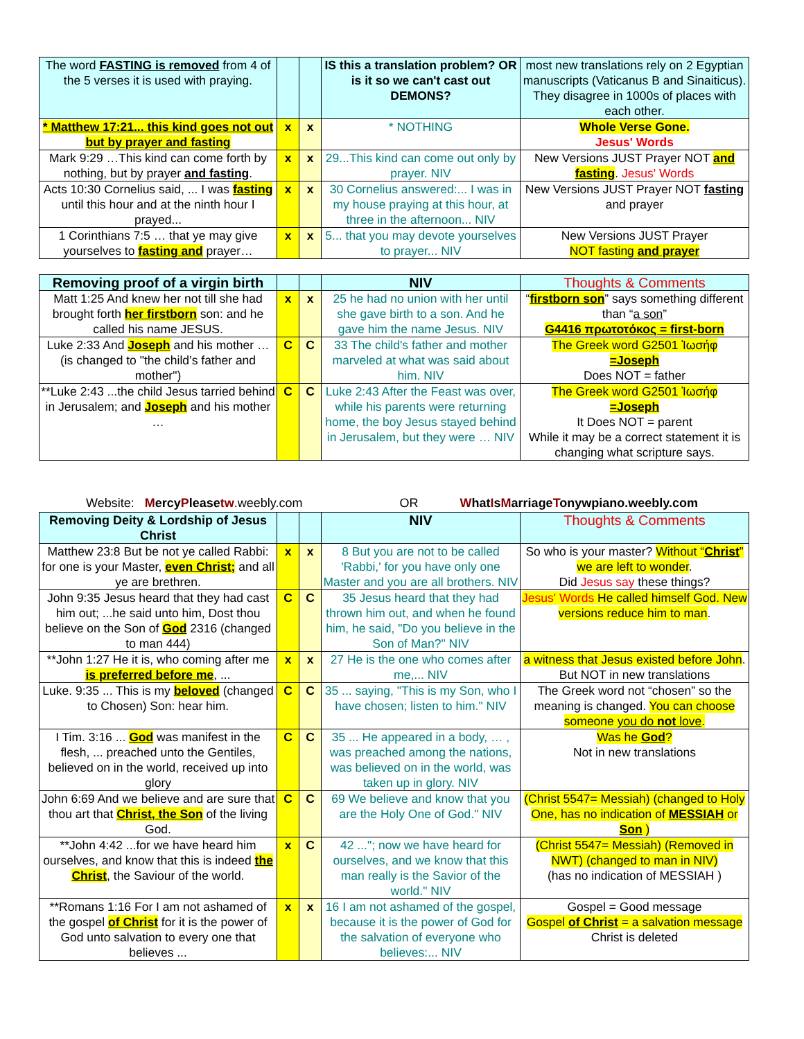| The word FASTING is removed from 4 of the 5 verses it is used with praying. | | | IS this a translation problem? OR is it so we can't cast out DEMONS? | most new translations rely on 2 Egyptian manuscripts (Vaticanus B and Sinaiticus). They disagree in 1000s of places with each other. |
| * Matthew 17:21... this kind goes not out but by prayer and fasting | x | x | * NOTHING | Whole Verse Gone. Jesus' Words |
| Mark 9:29 …This kind can come forth by nothing, but by prayer and fasting . | x | x | 29...This kind can come out only by prayer. NIV | New Versions JUST Prayer NOT and fasting . Jesus' Words |
| Acts 10:30 Cornelius said, ... I was fasting until this hour and at the ninth hour I prayed... | x | x | 30 Cornelius answered:... I was in my house praying at this hour, at three in the afternoon... NIV | New Versions JUST Prayer NOT fasting and prayer |
| 1 Corinthians 7:5 … that ye may give yourselves to fasting and prayer… | x | x | 5... that you may devote yourselves to prayer... NIV | New Versions JUST Prayer NOT fasting and prayer |
| Removing proof of a virgin birth | | | NIV | Thoughts & Comments |
| Matt 1:25 And knew her not till she had brought forth her firstborn son: and he called his name JESUS. | x | x | 25 he had no union with her until she gave birth to a son. And he gave him the name Jesus. NIV | “ firstborn son ” says something different than “ a son ” G4416 πρωτοτόκος = first-born |
| Luke 2:33 And Joseph and his mother … (is changed to "the child’s father and mother") | C | C | 33 The child's father and mother marveled at what was said about him. NIV | The Greek word G2501 Ἰωσήφ =Joseph Does NOT = father |
| **Luke 2:43 ...the child Jesus tarried behind in Jerusalem; and Joseph and his mother … | C | C | Luke 2:43 After the Feast was over, while his parents were returning home, the boy Jesus stayed behind in Jerusalem, but they were … NIV | The Greek word G2501 Ἰωσήφ =Joseph It Does NOT = parent While it may be a correct statement it is changing what scripture says. |
Website: MercyPleasetw.weebly.com OR WhatIsMarriageTonywpiano.weebly.com
| Removing Deity & Lordship of Jesus Christ | | | NIV | Thoughts & Comments |
| Matthew 23:8 But be not ye called Rabbi: for one is your Master, even Christ; and all ye are brethren. | x | x | 8 But you are not to be called 'Rabbi,' for you have only one Master and you are all brothers. NIV | So who is your master? Without “ Christ ” we are left to wonder . Did Jesus say these things? |
| John 9:35 Jesus heard that they had cast him out; ...he said unto him, Dost thou believe on the Son of God 2316 (changed to man 444) | C | C | 35 Jesus heard that they had thrown him out, and when he found him, he said, "Do you believe in the Son of Man?" NIV | Jesus' Words He called himself God. New versions reduce him to man . |
| **John 1:27 He it is, who coming after me is preferred before me , ... | x | x | 27 He is the one who comes after me,... NIV | a witness that Jesus existed before John . But NOT in new translations |
| Luke. 9:35 ... This is my beloved (changed to Chosen) Son: hear him. | C | C | 35 ... saying, "This is my Son, who I have chosen; listen to him." NIV | The Greek word not “chosen” so the meaning is changed. You can choose someone you do not love . |
| I Tim. 3:16 ... God was manifest in the flesh, ... preached unto the Gentiles, believed on in the world, received up into glory | C | C | 35 ... He appeared in a body, … , was preached among the nations, was believed on in the world, was taken up in glory. NIV | Was he God ? Not in new translations |
| John 6:69 And we believe and are sure that thou art that Christ, the Son of the living God. | C | C | 69 We believe and know that you are the Holy One of God." NIV | (Christ 5547= Messiah) (changed to Holy One, has no indication of MESSIAH or Son ) |
| **John 4:42 ...for we have heard him ourselves, and know that this is indeed the Christ , the Saviour of the world. | x | C | 42 ..."; now we have heard for ourselves, and we know that this man really is the Savior of the world." NIV | (Christ 5547= Messiah) (Removed in NWT) (changed to man in NIV) (has no indication of MESSIAH ) |
| **Romans 1:16 For I am not ashamed of the gospel of Christ for it is the power of God unto salvation to every one that believes ... | x | x | 16 I am not ashamed of the gospel, because it is the power of God for the salvation of everyone who believes:... NIV | Gospel = Good message Gospel of Christ = a salvation message Christ is deleted |